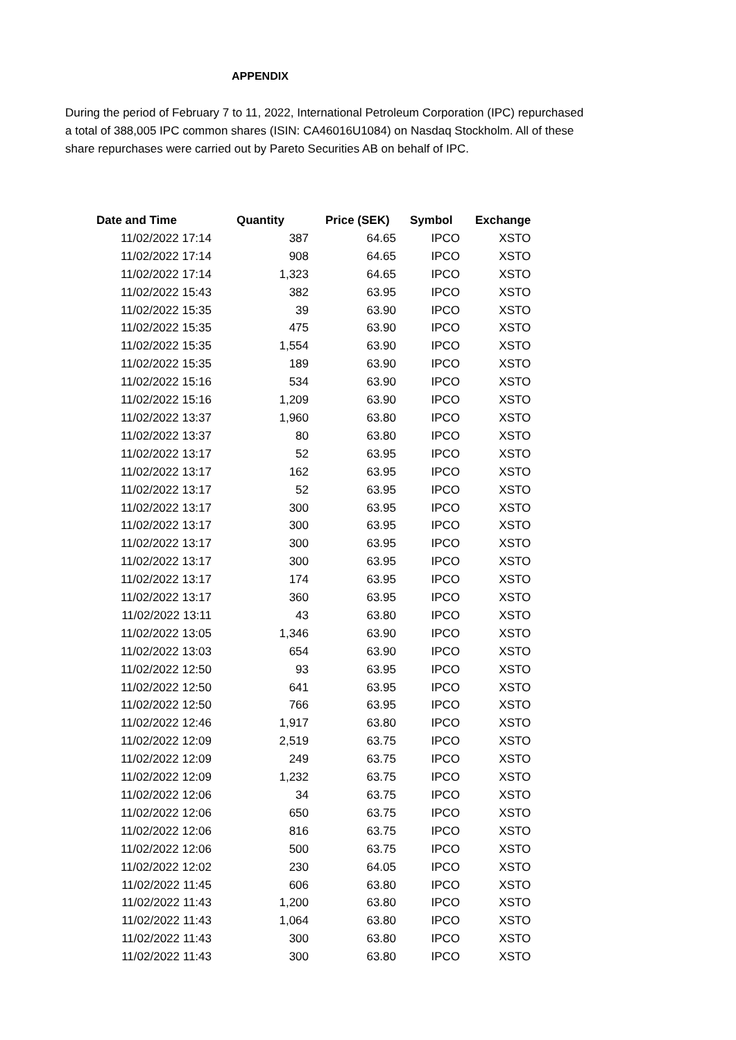APPENDIX
During the period of February 7 to 11, 2022, International Petroleum Corporation (IPC) repurchased a total of 388,005 IPC common shares (ISIN: CA46016U1084) on Nasdaq Stockholm. All of these share repurchases were carried out by Pareto Securities AB on behalf of IPC.
| Date and Time | Quantity | Price (SEK) | Symbol | Exchange |
| --- | --- | --- | --- | --- |
| 11/02/2022 17:14 | 387 | 64.65 | IPCO | XSTO |
| 11/02/2022 17:14 | 908 | 64.65 | IPCO | XSTO |
| 11/02/2022 17:14 | 1,323 | 64.65 | IPCO | XSTO |
| 11/02/2022 15:43 | 382 | 63.95 | IPCO | XSTO |
| 11/02/2022 15:35 | 39 | 63.90 | IPCO | XSTO |
| 11/02/2022 15:35 | 475 | 63.90 | IPCO | XSTO |
| 11/02/2022 15:35 | 1,554 | 63.90 | IPCO | XSTO |
| 11/02/2022 15:35 | 189 | 63.90 | IPCO | XSTO |
| 11/02/2022 15:16 | 534 | 63.90 | IPCO | XSTO |
| 11/02/2022 15:16 | 1,209 | 63.90 | IPCO | XSTO |
| 11/02/2022 13:37 | 1,960 | 63.80 | IPCO | XSTO |
| 11/02/2022 13:37 | 80 | 63.80 | IPCO | XSTO |
| 11/02/2022 13:17 | 52 | 63.95 | IPCO | XSTO |
| 11/02/2022 13:17 | 162 | 63.95 | IPCO | XSTO |
| 11/02/2022 13:17 | 52 | 63.95 | IPCO | XSTO |
| 11/02/2022 13:17 | 300 | 63.95 | IPCO | XSTO |
| 11/02/2022 13:17 | 300 | 63.95 | IPCO | XSTO |
| 11/02/2022 13:17 | 300 | 63.95 | IPCO | XSTO |
| 11/02/2022 13:17 | 300 | 63.95 | IPCO | XSTO |
| 11/02/2022 13:17 | 174 | 63.95 | IPCO | XSTO |
| 11/02/2022 13:17 | 360 | 63.95 | IPCO | XSTO |
| 11/02/2022 13:11 | 43 | 63.80 | IPCO | XSTO |
| 11/02/2022 13:05 | 1,346 | 63.90 | IPCO | XSTO |
| 11/02/2022 13:03 | 654 | 63.90 | IPCO | XSTO |
| 11/02/2022 12:50 | 93 | 63.95 | IPCO | XSTO |
| 11/02/2022 12:50 | 641 | 63.95 | IPCO | XSTO |
| 11/02/2022 12:50 | 766 | 63.95 | IPCO | XSTO |
| 11/02/2022 12:46 | 1,917 | 63.80 | IPCO | XSTO |
| 11/02/2022 12:09 | 2,519 | 63.75 | IPCO | XSTO |
| 11/02/2022 12:09 | 249 | 63.75 | IPCO | XSTO |
| 11/02/2022 12:09 | 1,232 | 63.75 | IPCO | XSTO |
| 11/02/2022 12:06 | 34 | 63.75 | IPCO | XSTO |
| 11/02/2022 12:06 | 650 | 63.75 | IPCO | XSTO |
| 11/02/2022 12:06 | 816 | 63.75 | IPCO | XSTO |
| 11/02/2022 12:06 | 500 | 63.75 | IPCO | XSTO |
| 11/02/2022 12:02 | 230 | 64.05 | IPCO | XSTO |
| 11/02/2022 11:45 | 606 | 63.80 | IPCO | XSTO |
| 11/02/2022 11:43 | 1,200 | 63.80 | IPCO | XSTO |
| 11/02/2022 11:43 | 1,064 | 63.80 | IPCO | XSTO |
| 11/02/2022 11:43 | 300 | 63.80 | IPCO | XSTO |
| 11/02/2022 11:43 | 300 | 63.80 | IPCO | XSTO |